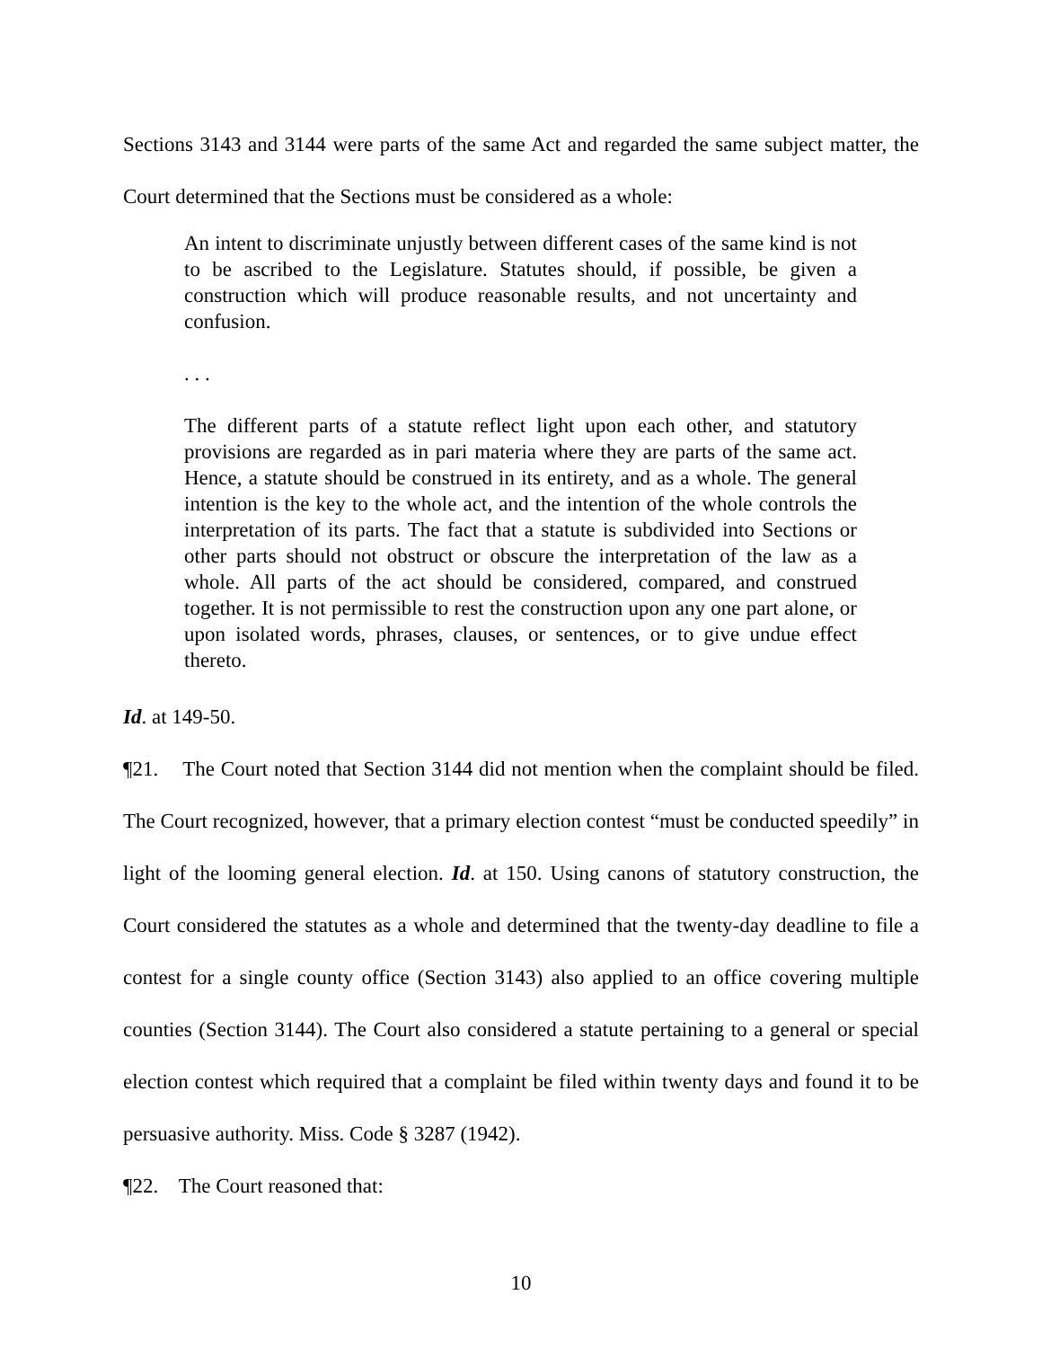Sections 3143 and 3144 were parts of the same Act and regarded the same subject matter, the Court determined that the Sections must be considered as a whole:
An intent to discriminate unjustly between different cases of the same kind is not to be ascribed to the Legislature. Statutes should, if possible, be given a construction which will produce reasonable results, and not uncertainty and confusion.
. . .
The different parts of a statute reflect light upon each other, and statutory provisions are regarded as in pari materia where they are parts of the same act. Hence, a statute should be construed in its entirety, and as a whole. The general intention is the key to the whole act, and the intention of the whole controls the interpretation of its parts. The fact that a statute is subdivided into Sections or other parts should not obstruct or obscure the interpretation of the law as a whole. All parts of the act should be considered, compared, and construed together. It is not permissible to rest the construction upon any one part alone, or upon isolated words, phrases, clauses, or sentences, or to give undue effect thereto.
Id. at 149-50.
¶21. The Court noted that Section 3144 did not mention when the complaint should be filed. The Court recognized, however, that a primary election contest “must be conducted speedily” in light of the looming general election. Id. at 150. Using canons of statutory construction, the Court considered the statutes as a whole and determined that the twenty-day deadline to file a contest for a single county office (Section 3143) also applied to an office covering multiple counties (Section 3144). The Court also considered a statute pertaining to a general or special election contest which required that a complaint be filed within twenty days and found it to be persuasive authority. Miss. Code § 3287 (1942).
¶22. The Court reasoned that:
10